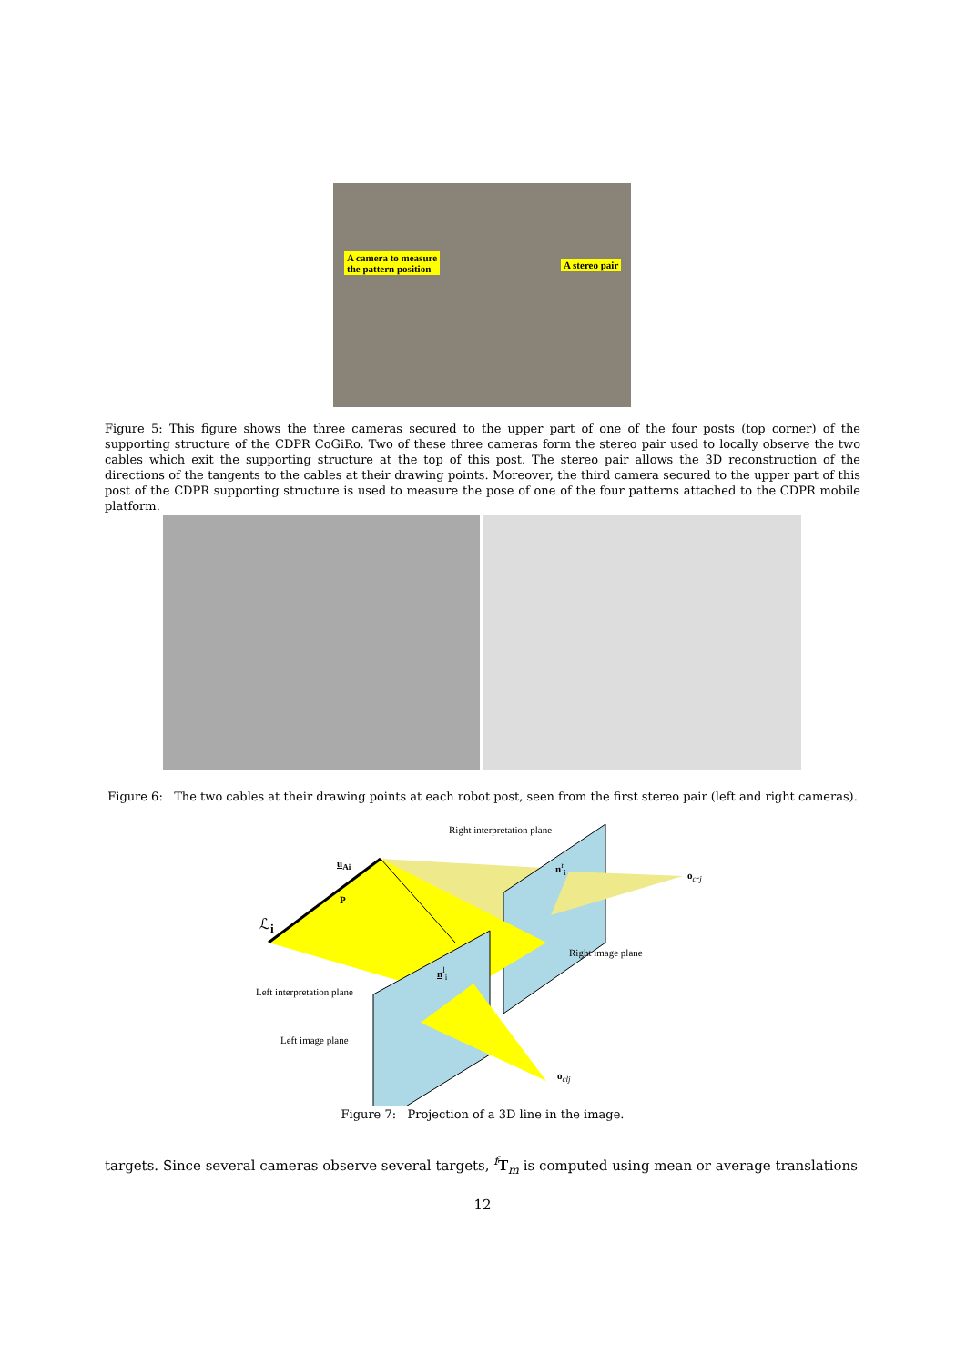A camera to measure
the pattern position
A stereo pair
Figure 5: This figure shows the three cameras secured to the upper part of one of the four posts (top corner) of the supporting structure of the CDPR CoGiRo. Two of these three cameras form the stereo pair used to locally observe the two cables which exit the supporting structure at the top of this post. The stereo pair allows the 3D reconstruction of the directions of the tangents to the cables at their drawing points. Moreover, the third camera secured to the upper part of this post of the CDPR supporting structure is used to measure the pose of one of the four patterns attached to the CDPR mobile platform.
Figure 6: The two cables at their drawing points at each robot post, seen from the first stereo pair (left and right cameras).
Right interpretation plane
u<sub>Ai</sub>
P
ℒ<sub>i</sub>
n<sup>r</sup><sub>i</sub>
o<sub>crj</sub>
Right image plane
n<sup>l</sup><sub>i</sub>
Left interpretation plane
Left image plane
o<sub>clj</sub>
Figure 7: Projection of a 3D line in the image.
targets. Since several cameras observe several targets, <sup>f</sup>T<sub>m</sub> is computed using mean or average translations
12